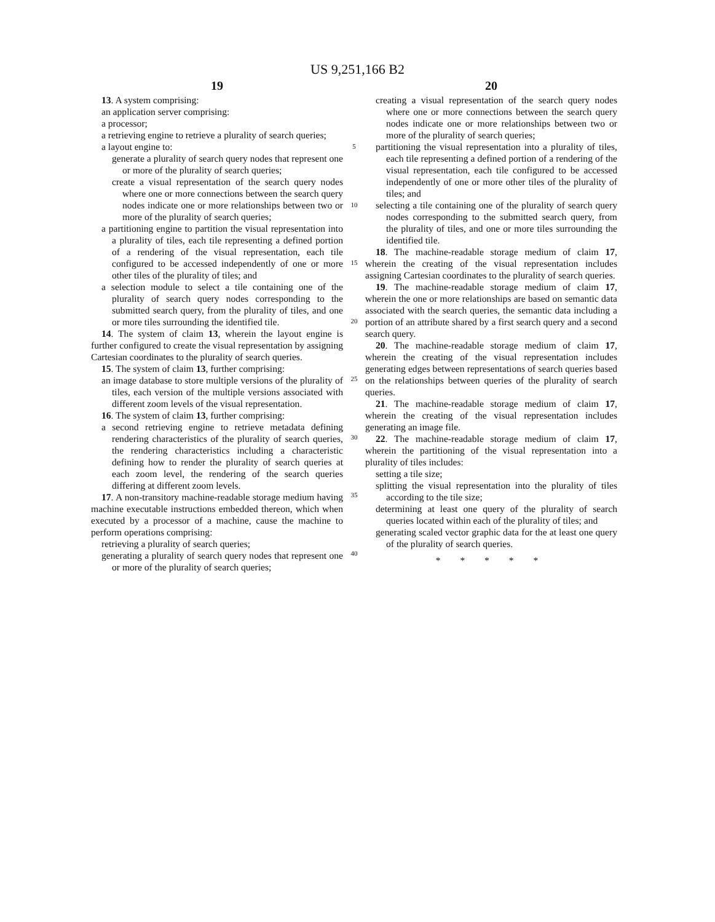US 9,251,166 B2
19
13. A system comprising:
an application server comprising:
a processor;
a retrieving engine to retrieve a plurality of search queries;
a layout engine to:
generate a plurality of search query nodes that represent one or more of the plurality of search queries;
create a visual representation of the search query nodes where one or more connections between the search query nodes indicate one or more relationships between two or more of the plurality of search queries;
a partitioning engine to partition the visual representation into a plurality of tiles, each tile representing a defined portion of a rendering of the visual representation, each tile configured to be accessed independently of one or more other tiles of the plurality of tiles; and
a selection module to select a tile containing one of the plurality of search query nodes corresponding to the submitted search query, from the plurality of tiles, and one or more tiles surrounding the identified tile.
14. The system of claim 13, wherein the layout engine is further configured to create the visual representation by assigning Cartesian coordinates to the plurality of search queries.
15. The system of claim 13, further comprising:
an image database to store multiple versions of the plurality of tiles, each version of the multiple versions associated with different zoom levels of the visual representation.
16. The system of claim 13, further comprising:
a second retrieving engine to retrieve metadata defining rendering characteristics of the plurality of search queries, the rendering characteristics including a characteristic defining how to render the plurality of search queries at each zoom level, the rendering of the search queries differing at different zoom levels.
17. A non-transitory machine-readable storage medium having machine executable instructions embedded thereon, which when executed by a processor of a machine, cause the machine to perform operations comprising:
retrieving a plurality of search queries;
generating a plurality of search query nodes that represent one or more of the plurality of search queries;
5
10
15
20
25
30
35
40
20
creating a visual representation of the search query nodes where one or more connections between the search query nodes indicate one or more relationships between two or more of the plurality of search queries;
partitioning the visual representation into a plurality of tiles, each tile representing a defined portion of a rendering of the visual representation, each tile configured to be accessed independently of one or more other tiles of the plurality of tiles; and
selecting a tile containing one of the plurality of search query nodes corresponding to the submitted search query, from the plurality of tiles, and one or more tiles surrounding the identified tile.
18. The machine-readable storage medium of claim 17, wherein the creating of the visual representation includes assigning Cartesian coordinates to the plurality of search queries.
19. The machine-readable storage medium of claim 17, wherein the one or more relationships are based on semantic data associated with the search queries, the semantic data including a portion of an attribute shared by a first search query and a second search query.
20. The machine-readable storage medium of claim 17, wherein the creating of the visual representation includes generating edges between representations of search queries based on the relationships between queries of the plurality of search queries.
21. The machine-readable storage medium of claim 17, wherein the creating of the visual representation includes generating an image file.
22. The machine-readable storage medium of claim 17, wherein the partitioning of the visual representation into a plurality of tiles includes:
setting a tile size;
splitting the visual representation into the plurality of tiles according to the tile size;
determining at least one query of the plurality of search queries located within each of the plurality of tiles; and
generating scaled vector graphic data for the at least one query of the plurality of search queries.
* * * * *